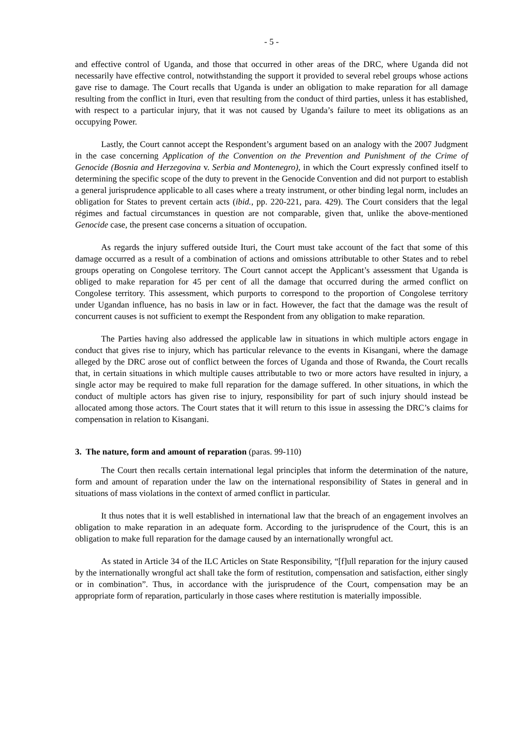- 5 -
and effective control of Uganda, and those that occurred in other areas of the DRC, where Uganda did not necessarily have effective control, notwithstanding the support it provided to several rebel groups whose actions gave rise to damage. The Court recalls that Uganda is under an obligation to make reparation for all damage resulting from the conflict in Ituri, even that resulting from the conduct of third parties, unless it has established, with respect to a particular injury, that it was not caused by Uganda’s failure to meet its obligations as an occupying Power.
Lastly, the Court cannot accept the Respondent’s argument based on an analogy with the 2007 Judgment in the case concerning Application of the Convention on the Prevention and Punishment of the Crime of Genocide (Bosnia and Herzegovina v. Serbia and Montenegro), in which the Court expressly confined itself to determining the specific scope of the duty to prevent in the Genocide Convention and did not purport to establish a general jurisprudence applicable to all cases where a treaty instrument, or other binding legal norm, includes an obligation for States to prevent certain acts (ibid., pp. 220-221, para. 429). The Court considers that the legal régimes and factual circumstances in question are not comparable, given that, unlike the above-mentioned Genocide case, the present case concerns a situation of occupation.
As regards the injury suffered outside Ituri, the Court must take account of the fact that some of this damage occurred as a result of a combination of actions and omissions attributable to other States and to rebel groups operating on Congolese territory. The Court cannot accept the Applicant’s assessment that Uganda is obliged to make reparation for 45 per cent of all the damage that occurred during the armed conflict on Congolese territory. This assessment, which purports to correspond to the proportion of Congolese territory under Ugandan influence, has no basis in law or in fact. However, the fact that the damage was the result of concurrent causes is not sufficient to exempt the Respondent from any obligation to make reparation.
The Parties having also addressed the applicable law in situations in which multiple actors engage in conduct that gives rise to injury, which has particular relevance to the events in Kisangani, where the damage alleged by the DRC arose out of conflict between the forces of Uganda and those of Rwanda, the Court recalls that, in certain situations in which multiple causes attributable to two or more actors have resulted in injury, a single actor may be required to make full reparation for the damage suffered. In other situations, in which the conduct of multiple actors has given rise to injury, responsibility for part of such injury should instead be allocated among those actors. The Court states that it will return to this issue in assessing the DRC’s claims for compensation in relation to Kisangani.
3. The nature, form and amount of reparation (paras. 99-110)
The Court then recalls certain international legal principles that inform the determination of the nature, form and amount of reparation under the law on the international responsibility of States in general and in situations of mass violations in the context of armed conflict in particular.
It thus notes that it is well established in international law that the breach of an engagement involves an obligation to make reparation in an adequate form. According to the jurisprudence of the Court, this is an obligation to make full reparation for the damage caused by an internationally wrongful act.
As stated in Article 34 of the ILC Articles on State Responsibility, “[f]ull reparation for the injury caused by the internationally wrongful act shall take the form of restitution, compensation and satisfaction, either singly or in combination”. Thus, in accordance with the jurisprudence of the Court, compensation may be an appropriate form of reparation, particularly in those cases where restitution is materially impossible.